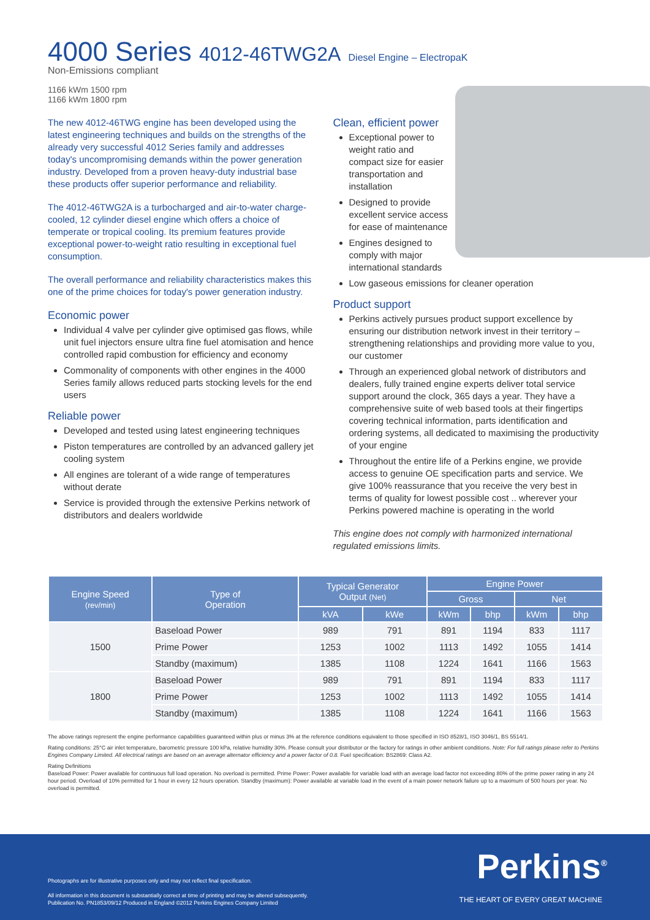4000 Series 4012-46TWG2A Diesel Engine – ElectropaK
Non-Emissions compliant
1166 kWm 1500 rpm
1166 kWm 1800 rpm
The new 4012-46TWG engine has been developed using the latest engineering techniques and builds on the strengths of the already very successful 4012 Series family and addresses today's uncompromising demands within the power generation industry. Developed from a proven heavy-duty industrial base these products offer superior performance and reliability.
The 4012-46TWG2A is a turbocharged and air-to-water charge-cooled, 12 cylinder diesel engine which offers a choice of temperate or tropical cooling. Its premium features provide exceptional power-to-weight ratio resulting in exceptional fuel consumption.
The overall performance and reliability characteristics makes this one of the prime choices for today's power generation industry.
Economic power
Individual 4 valve per cylinder give optimised gas flows, while unit fuel injectors ensure ultra fine fuel atomisation and hence controlled rapid combustion for efficiency and economy
Commonality of components with other engines in the 4000 Series family allows reduced parts stocking levels for the end users
Reliable power
Developed and tested using latest engineering techniques
Piston temperatures are controlled by an advanced gallery jet cooling system
All engines are tolerant of a wide range of temperatures without derate
Service is provided through the extensive Perkins network of distributors and dealers worldwide
Clean, efficient power
Exceptional power to weight ratio and compact size for easier transportation and installation
Designed to provide excellent service access for ease of maintenance
Engines designed to comply with major international standards
Low gaseous emissions for cleaner operation
Product support
Perkins actively pursues product support excellence by ensuring our distribution network invest in their territory – strengthening relationships and providing more value to you, our customer
Through an experienced global network of distributors and dealers, fully trained engine experts deliver total service support around the clock, 365 days a year. They have a comprehensive suite of web based tools at their fingertips covering technical information, parts identification and ordering systems, all dedicated to maximising the productivity of your engine
Throughout the entire life of a Perkins engine, we provide access to genuine OE specification parts and service. We give 100% reassurance that you receive the very best in terms of quality for lowest possible cost .. wherever your Perkins powered machine is operating in the world
This engine does not comply with harmonized international regulated emissions limits.
| Engine Speed (rev/min) | Type of Operation | Typical Generator Output (Net) | | Engine Power | | | |
| --- | --- | --- | --- | --- | --- | --- | --- |
| | | | | Gross | | Net | |
| | | kVA | kWe | kWm | bhp | kWm | bhp |
| 1500 | Baseload Power | 989 | 791 | 891 | 1194 | 833 | 1117 |
| | Prime Power | 1253 | 1002 | 1113 | 1492 | 1055 | 1414 |
| | Standby (maximum) | 1385 | 1108 | 1224 | 1641 | 1166 | 1563 |
| 1800 | Baseload Power | 989 | 791 | 891 | 1194 | 833 | 1117 |
| | Prime Power | 1253 | 1002 | 1113 | 1492 | 1055 | 1414 |
| | Standby (maximum) | 1385 | 1108 | 1224 | 1641 | 1166 | 1563 |
The above ratings represent the engine performance capabilities guaranteed within plus or minus 3% at the reference conditions equivalent to those specified in ISO 8528/1, ISO 3046/1, BS 5514/1.
Rating conditions: 25°C air inlet temperature, barometric pressure 100 kPa, relative humidity 30%. Please consult your distributor or the factory for ratings in other ambient conditions. Note: For full ratings please refer to Perkins Engines Company Limited. All electrical ratings are based on an average alternator efficiency and a power factor of 0.8. Fuel specification: BS2869: Class A2.
Rating Definitions
Baseload Power: Power available for continuous full load operation. No overload is permitted. Prime Power: Power available for variable load with an average load factor not exceeding 80% of the prime power rating in any 24 hour period. Overload of 10% permitted for 1 hour in every 12 hours operation. Standby (maximum): Power available at variable load in the event of a main power network failure up to a maximum of 500 hours per year. No overload is permitted.
Photographs are for illustrative purposes only and may not reflect final specification.
All information in this document is substantially correct at time of printing and may be altered subsequently.
Publication No. PN1853/09/12 Produced in England ©2012 Perkins Engines Company Limited
Perkins<sup>®</sup>
THE HEART OF EVERY GREAT MACHINE